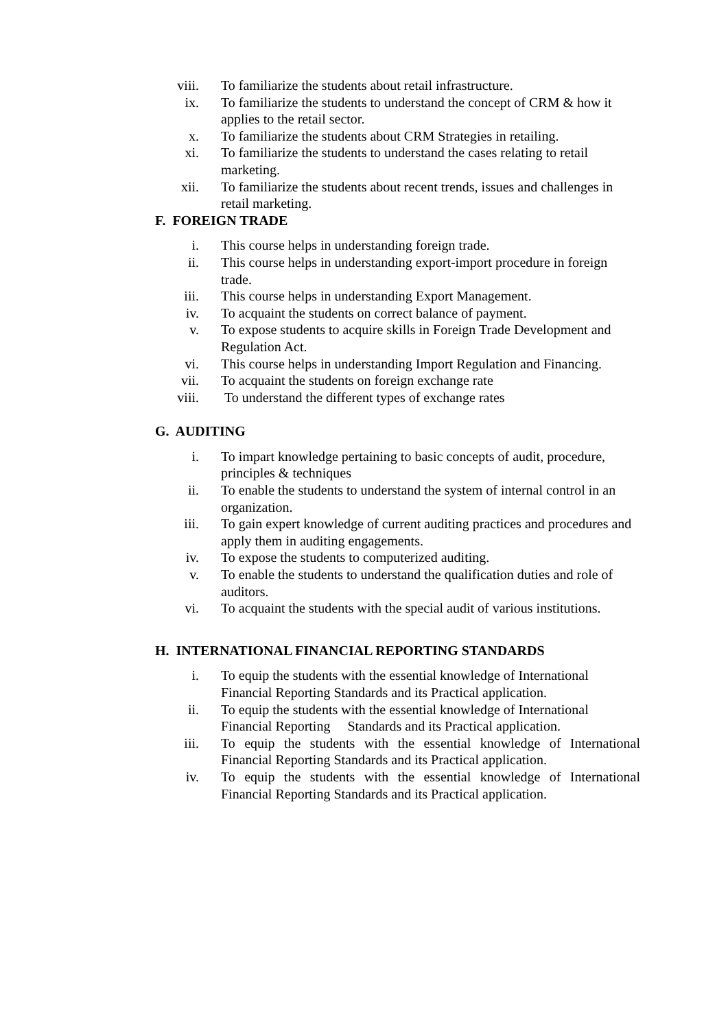viii. To familiarize the students about retail infrastructure.
ix. To familiarize the students to understand the concept of CRM & how it applies to the retail sector.
x. To familiarize the students about CRM Strategies in retailing.
xi. To familiarize the students to understand the cases relating to retail marketing.
xii. To familiarize the students about recent trends, issues and challenges in retail marketing.
F. FOREIGN TRADE
i. This course helps in understanding foreign trade.
ii. This course helps in understanding export-import procedure in foreign trade.
iii. This course helps in understanding Export Management.
iv. To acquaint the students on correct balance of payment.
v. To expose students to acquire skills in Foreign Trade Development and Regulation Act.
vi. This course helps in understanding Import Regulation and Financing.
vii. To acquaint the students on foreign exchange rate
viii. To understand the different types of exchange rates
G. AUDITING
i. To impart knowledge pertaining to basic concepts of audit, procedure, principles & techniques
ii. To enable the students to understand the system of internal control in an organization.
iii. To gain expert knowledge of current auditing practices and procedures and apply them in auditing engagements.
iv. To expose the students to computerized auditing.
v. To enable the students to understand the qualification duties and role of auditors.
vi. To acquaint the students with the special audit of various institutions.
H. INTERNATIONAL FINANCIAL REPORTING STANDARDS
i. To equip the students with the essential knowledge of International Financial Reporting Standards and its Practical application.
ii. To equip the students with the essential knowledge of International Financial Reporting Standards and its Practical application.
iii. To equip the students with the essential knowledge of International Financial Reporting Standards and its Practical application.
iv. To equip the students with the essential knowledge of International Financial Reporting Standards and its Practical application.